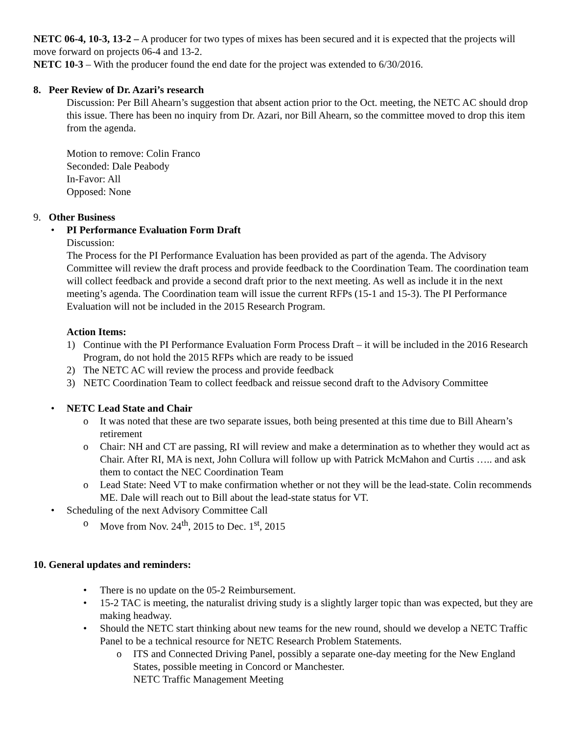NETC 06-4, 10-3, 13-2 – A producer for two types of mixes has been secured and it is expected that the projects will move forward on projects 06-4 and 13-2.
NETC 10-3 – With the producer found the end date for the project was extended to 6/30/2016.
8. Peer Review of Dr. Azari’s research
Discussion: Per Bill Ahearn’s suggestion that absent action prior to the Oct. meeting, the NETC AC should drop this issue. There has been no inquiry from Dr. Azari, nor Bill Ahearn, so the committee moved to drop this item from the agenda.
Motion to remove: Colin Franco
Seconded: Dale Peabody
In-Favor: All
Opposed: None
9. Other Business
• PI Performance Evaluation Form Draft
Discussion:
The Process for the PI Performance Evaluation has been provided as part of the agenda. The Advisory Committee will review the draft process and provide feedback to the Coordination Team. The coordination team will collect feedback and provide a second draft prior to the next meeting. As well as include it in the next meeting’s agenda. The Coordination team will issue the current RFPs (15-1 and 15-3). The PI Performance Evaluation will not be included in the 2015 Research Program.
Action Items:
1) Continue with the PI Performance Evaluation Form Process Draft – it will be included in the 2016 Research Program, do not hold the 2015 RFPs which are ready to be issued
2) The NETC AC will review the process and provide feedback
3) NETC Coordination Team to collect feedback and reissue second draft to the Advisory Committee
• NETC Lead State and Chair
o It was noted that these are two separate issues, both being presented at this time due to Bill Ahearn’s retirement
o Chair: NH and CT are passing, RI will review and make a determination as to whether they would act as Chair. After RI, MA is next, John Collura will follow up with Patrick McMahon and Curtis ….. and ask them to contact the NEC Coordination Team
o Lead State: Need VT to make confirmation whether or not they will be the lead-state. Colin recommends ME. Dale will reach out to Bill about the lead-state status for VT.
• Scheduling of the next Advisory Committee Call
o Move from Nov. 24<sup>th</sup>, 2015 to Dec. 1<sup>st</sup>, 2015
10. General updates and reminders:
• There is no update on the 05-2 Reimbursement.
• 15-2 TAC is meeting, the naturalist driving study is a slightly larger topic than was expected, but they are making headway.
• Should the NETC start thinking about new teams for the new round, should we develop a NETC Traffic Panel to be a technical resource for NETC Research Problem Statements.
o ITS and Connected Driving Panel, possibly a separate one-day meeting for the New England States, possible meeting in Concord or Manchester.
NETC Traffic Management Meeting